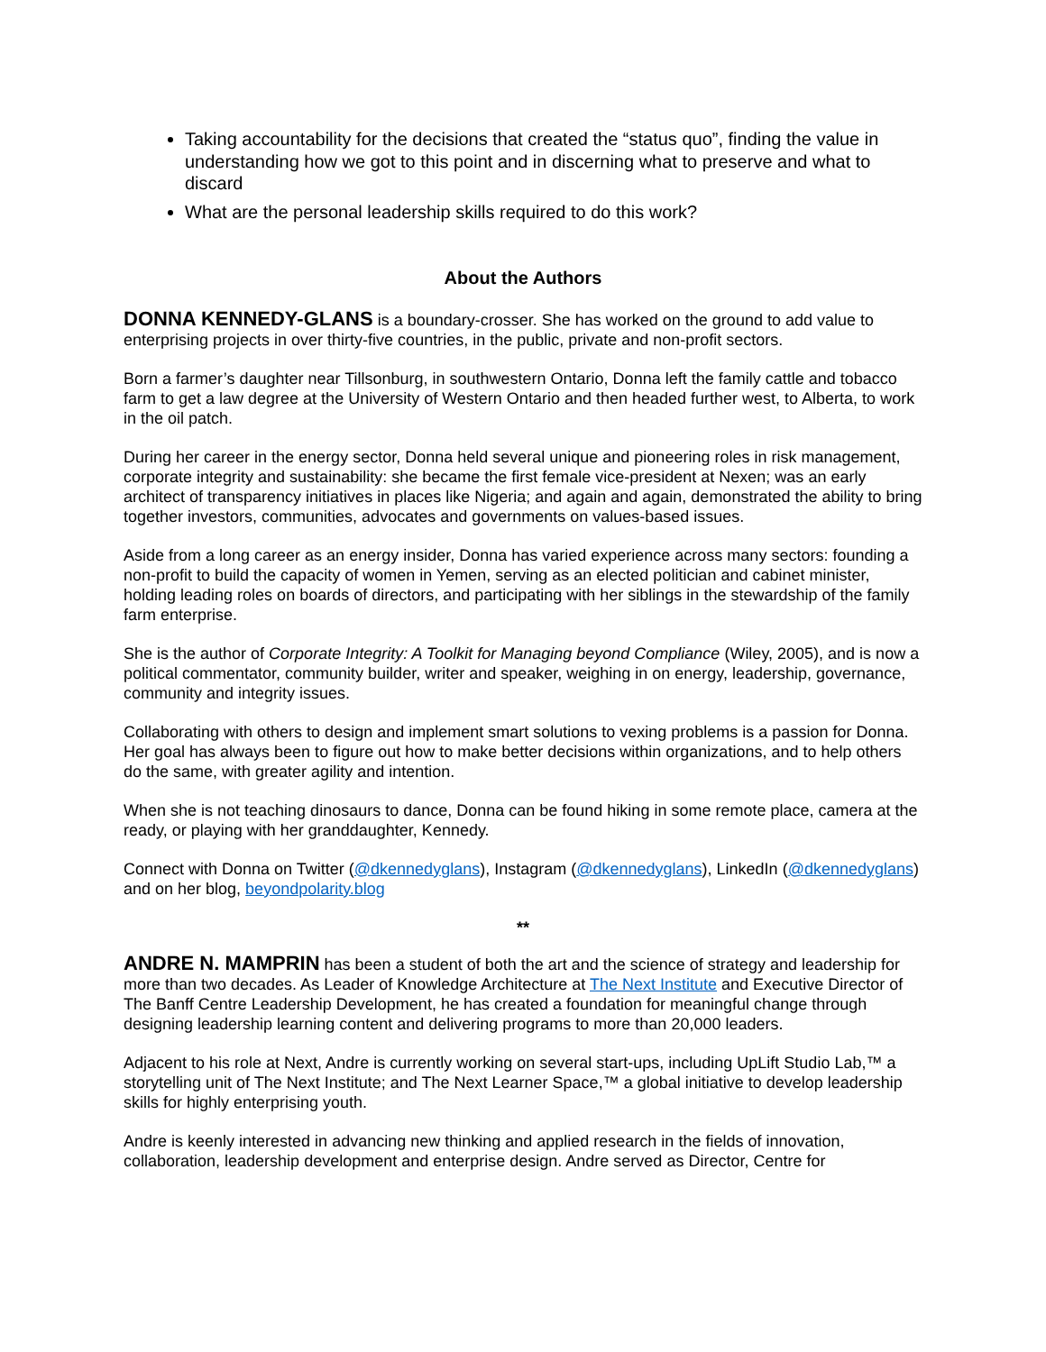Taking accountability for the decisions that created the “status quo”, finding the value in understanding how we got to this point and in discerning what to preserve and what to discard
What are the personal leadership skills required to do this work?
About the Authors
DONNA KENNEDY-GLANS is a boundary-crosser. She has worked on the ground to add value to enterprising projects in over thirty-five countries, in the public, private and non-profit sectors.
Born a farmer’s daughter near Tillsonburg, in southwestern Ontario, Donna left the family cattle and tobacco farm to get a law degree at the University of Western Ontario and then headed further west, to Alberta, to work in the oil patch.
During her career in the energy sector, Donna held several unique and pioneering roles in risk management, corporate integrity and sustainability: she became the first female vice-president at Nexen; was an early architect of transparency initiatives in places like Nigeria; and again and again, demonstrated the ability to bring together investors, communities, advocates and governments on values-based issues.
Aside from a long career as an energy insider, Donna has varied experience across many sectors: founding a non-profit to build the capacity of women in Yemen, serving as an elected politician and cabinet minister, holding leading roles on boards of directors, and participating with her siblings in the stewardship of the family farm enterprise.
She is the author of Corporate Integrity: A Toolkit for Managing beyond Compliance (Wiley, 2005), and is now a political commentator, community builder, writer and speaker, weighing in on energy, leadership, governance, community and integrity issues.
Collaborating with others to design and implement smart solutions to vexing problems is a passion for Donna. Her goal has always been to figure out how to make better decisions within organizations, and to help others do the same, with greater agility and intention.
When she is not teaching dinosaurs to dance, Donna can be found hiking in some remote place, camera at the ready, or playing with her granddaughter, Kennedy.
Connect with Donna on Twitter (@dkennedyglans), Instagram (@dkennedyglans), LinkedIn (@dkennedyglans) and on her blog, beyondpolarity.blog
**
ANDRE N. MAMPRIN has been a student of both the art and the science of strategy and leadership for more than two decades. As Leader of Knowledge Architecture at The Next Institute and Executive Director of The Banff Centre Leadership Development, he has created a foundation for meaningful change through designing leadership learning content and delivering programs to more than 20,000 leaders.
Adjacent to his role at Next, Andre is currently working on several start-ups, including UpLift Studio Lab,™ a storytelling unit of The Next Institute; and The Next Learner Space,™ a global initiative to develop leadership skills for highly enterprising youth.
Andre is keenly interested in advancing new thinking and applied research in the fields of innovation, collaboration, leadership development and enterprise design. Andre served as Director, Centre for